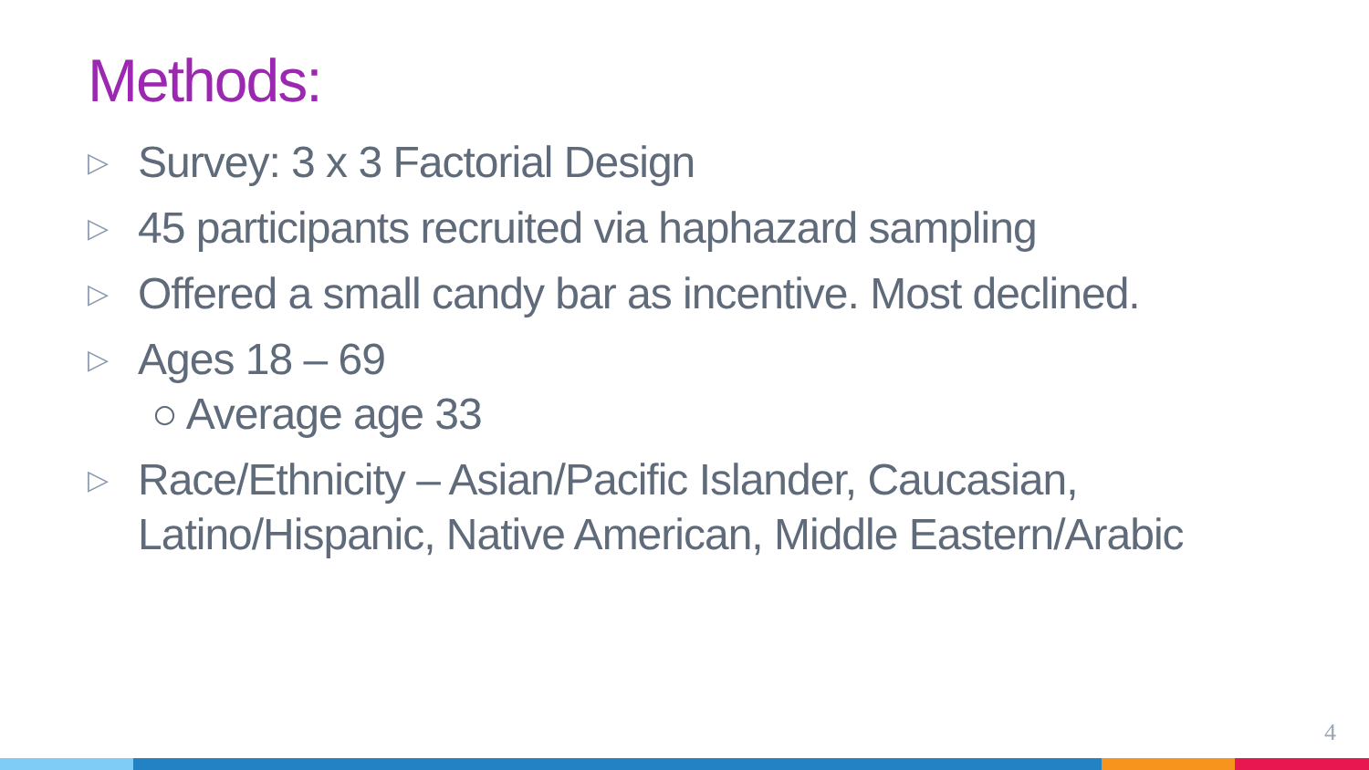Methods:
▷ Survey: 3 x 3 Factorial Design
▷ 45 participants recruited via haphazard sampling
▷ Offered a small candy bar as incentive. Most declined.
▷ Ages 18 – 69
○ Average age 33
▷ Race/Ethnicity – Asian/Pacific Islander, Caucasian, Latino/Hispanic, Native American, Middle Eastern/Arabic
4